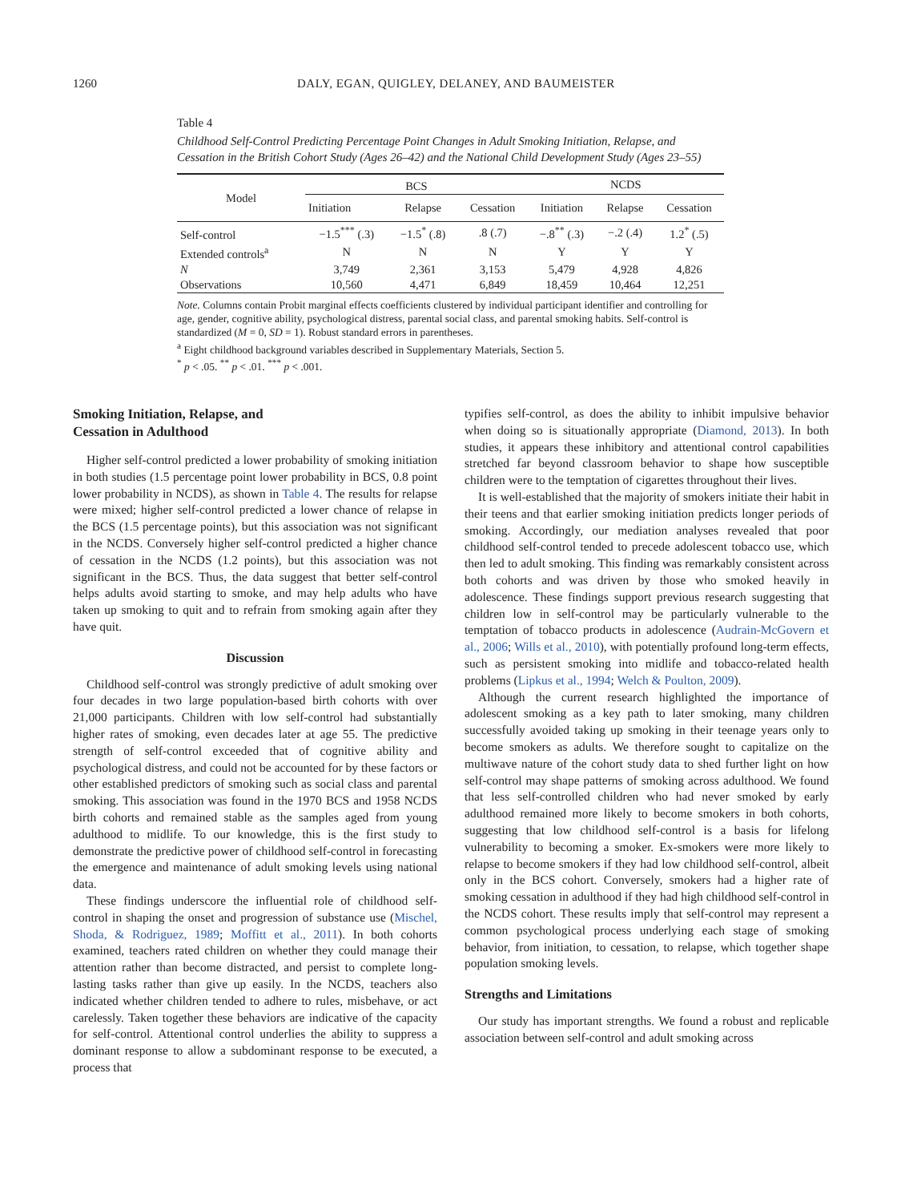1260 DALY, EGAN, QUIGLEY, DELANEY, AND BAUMEISTER
Table 4
Childhood Self-Control Predicting Percentage Point Changes in Adult Smoking Initiation, Relapse, and Cessation in the British Cohort Study (Ages 26–42) and the National Child Development Study (Ages 23–55)
| Model | BCS | | | NCDS | | |
| --- | --- | --- | --- | --- | --- | --- |
| | Initiation | Relapse | Cessation | Initiation | Relapse | Cessation |
| Self-control | −1.5<sup>***</sup> (.3) | −1.5<sup>*</sup> (.8) | .8 (.7) | −.8<sup>**</sup> (.3) | −.2 (.4) | 1.2<sup>*</sup> (.5) |
| Extended controls<sup>a</sup> | N | N | N | Y | Y | Y |
| N | 3,749 | 2,361 | 3,153 | 5,479 | 4,928 | 4,826 |
| Observations | 10,560 | 4,471 | 6,849 | 18,459 | 10,464 | 12,251 |
Note. Columns contain Probit marginal effects coefficients clustered by individual participant identifier and controlling for age, gender, cognitive ability, psychological distress, parental social class, and parental smoking habits. Self-control is standardized (M = 0, SD = 1). Robust standard errors in parentheses.
<sup>a</sup> Eight childhood background variables described in Supplementary Materials, Section 5.
<sup>*</sup> p < .05. <sup>**</sup> p < .01. <sup>***</sup> p < .001.
Smoking Initiation, Relapse, and
Cessation in Adulthood
Higher self-control predicted a lower probability of smoking initiation in both studies (1.5 percentage point lower probability in BCS, 0.8 point lower probability in NCDS), as shown in Table 4. The results for relapse were mixed; higher self-control predicted a lower chance of relapse in the BCS (1.5 percentage points), but this association was not significant in the NCDS. Conversely higher self-control predicted a higher chance of cessation in the NCDS (1.2 points), but this association was not significant in the BCS. Thus, the data suggest that better self-control helps adults avoid starting to smoke, and may help adults who have taken up smoking to quit and to refrain from smoking again after they have quit.
Discussion
Childhood self-control was strongly predictive of adult smoking over four decades in two large population-based birth cohorts with over 21,000 participants. Children with low self-control had substantially higher rates of smoking, even decades later at age 55. The predictive strength of self-control exceeded that of cognitive ability and psychological distress, and could not be accounted for by these factors or other established predictors of smoking such as social class and parental smoking. This association was found in the 1970 BCS and 1958 NCDS birth cohorts and remained stable as the samples aged from young adulthood to midlife. To our knowledge, this is the first study to demonstrate the predictive power of childhood self-control in forecasting the emergence and maintenance of adult smoking levels using national data.
These findings underscore the influential role of childhood self-control in shaping the onset and progression of substance use (Mischel, Shoda, & Rodriguez, 1989; Moffitt et al., 2011). In both cohorts examined, teachers rated children on whether they could manage their attention rather than become distracted, and persist to complete long-lasting tasks rather than give up easily. In the NCDS, teachers also indicated whether children tended to adhere to rules, misbehave, or act carelessly. Taken together these behaviors are indicative of the capacity for self-control. Attentional control underlies the ability to suppress a dominant response to allow a subdominant response to be executed, a process that
typifies self-control, as does the ability to inhibit impulsive behavior when doing so is situationally appropriate (Diamond, 2013). In both studies, it appears these inhibitory and attentional control capabilities stretched far beyond classroom behavior to shape how susceptible children were to the temptation of cigarettes throughout their lives.
It is well-established that the majority of smokers initiate their habit in their teens and that earlier smoking initiation predicts longer periods of smoking. Accordingly, our mediation analyses revealed that poor childhood self-control tended to precede adolescent tobacco use, which then led to adult smoking. This finding was remarkably consistent across both cohorts and was driven by those who smoked heavily in adolescence. These findings support previous research suggesting that children low in self-control may be particularly vulnerable to the temptation of tobacco products in adolescence (Audrain-McGovern et al., 2006; Wills et al., 2010), with potentially profound long-term effects, such as persistent smoking into midlife and tobacco-related health problems (Lipkus et al., 1994; Welch & Poulton, 2009).
Although the current research highlighted the importance of adolescent smoking as a key path to later smoking, many children successfully avoided taking up smoking in their teenage years only to become smokers as adults. We therefore sought to capitalize on the multiwave nature of the cohort study data to shed further light on how self-control may shape patterns of smoking across adulthood. We found that less self-controlled children who had never smoked by early adulthood remained more likely to become smokers in both cohorts, suggesting that low childhood self-control is a basis for lifelong vulnerability to becoming a smoker. Ex-smokers were more likely to relapse to become smokers if they had low childhood self-control, albeit only in the BCS cohort. Conversely, smokers had a higher rate of smoking cessation in adulthood if they had high childhood self-control in the NCDS cohort. These results imply that self-control may represent a common psychological process underlying each stage of smoking behavior, from initiation, to cessation, to relapse, which together shape population smoking levels.
Strengths and Limitations
Our study has important strengths. We found a robust and replicable association between self-control and adult smoking across